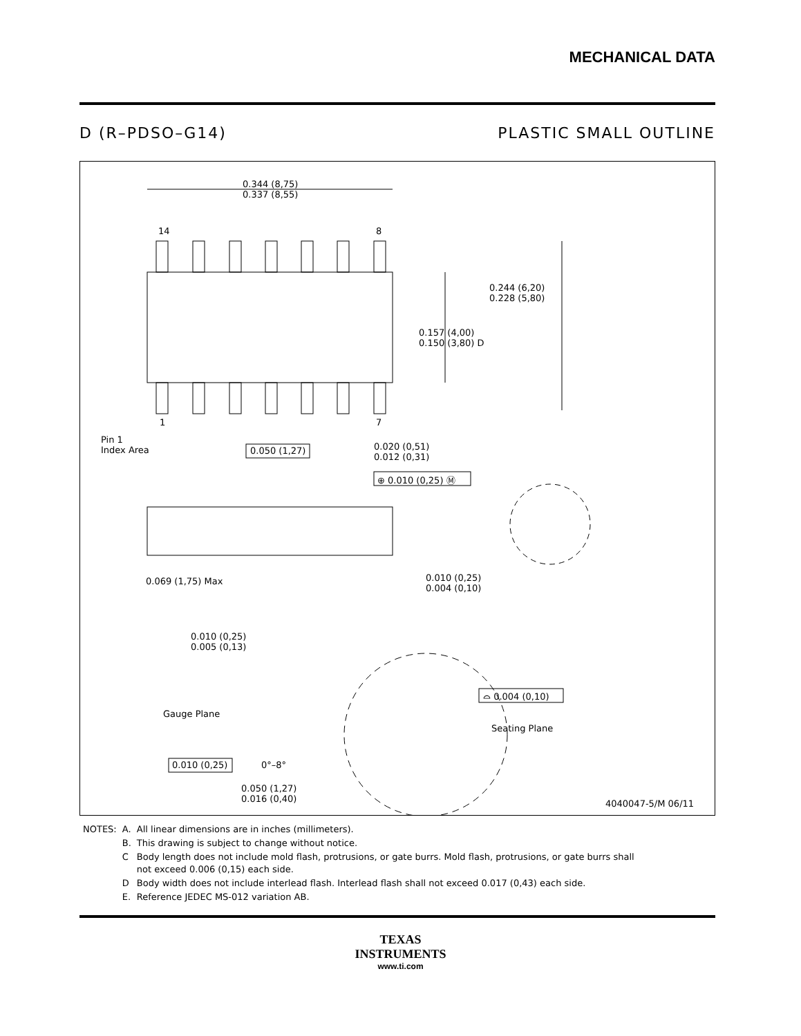MECHANICAL DATA
D (R–PDSO–G14) PLASTIC SMALL OUTLINE
0.344 (8,75)
0.337 (8,55)
14 8
1 7
0.244 (6,20)
0.228 (5,80)
0.157 (4,00)
0.150 (3,80) D
Pin 1
Index Area
0.050 (1,27)
0.020 (0,51)
0.012 (0,31)
⊕ 0.010 (0,25) Ⓜ
0.069 (1,75) Max
0.010 (0,25)
0.004 (0,10)
0.010 (0,25)
0.005 (0,13)
Gauge Plane
⌓ 0.004 (0,10)
Seating Plane
0.010 (0,25) 0°–8°
0.050 (1,27)
0.016 (0,40)
4040047-5/M 06/11
| NOTES: | A. | All linear dimensions are in inches (millimeters). |
| | B. | This drawing is subject to change without notice. |
| | C | Body length does not include mold flash, protrusions, or gate burrs. Mold flash, protrusions, or gate burrs shall not exceed 0.006 (0,15) each side. |
| | D | Body width does not include interlead flash. Interlead flash shall not exceed 0.017 (0,43) each side. |
| | E. | Reference JEDEC MS-012 variation AB. |
TEXAS
INSTRUMENTS
www.ti.com